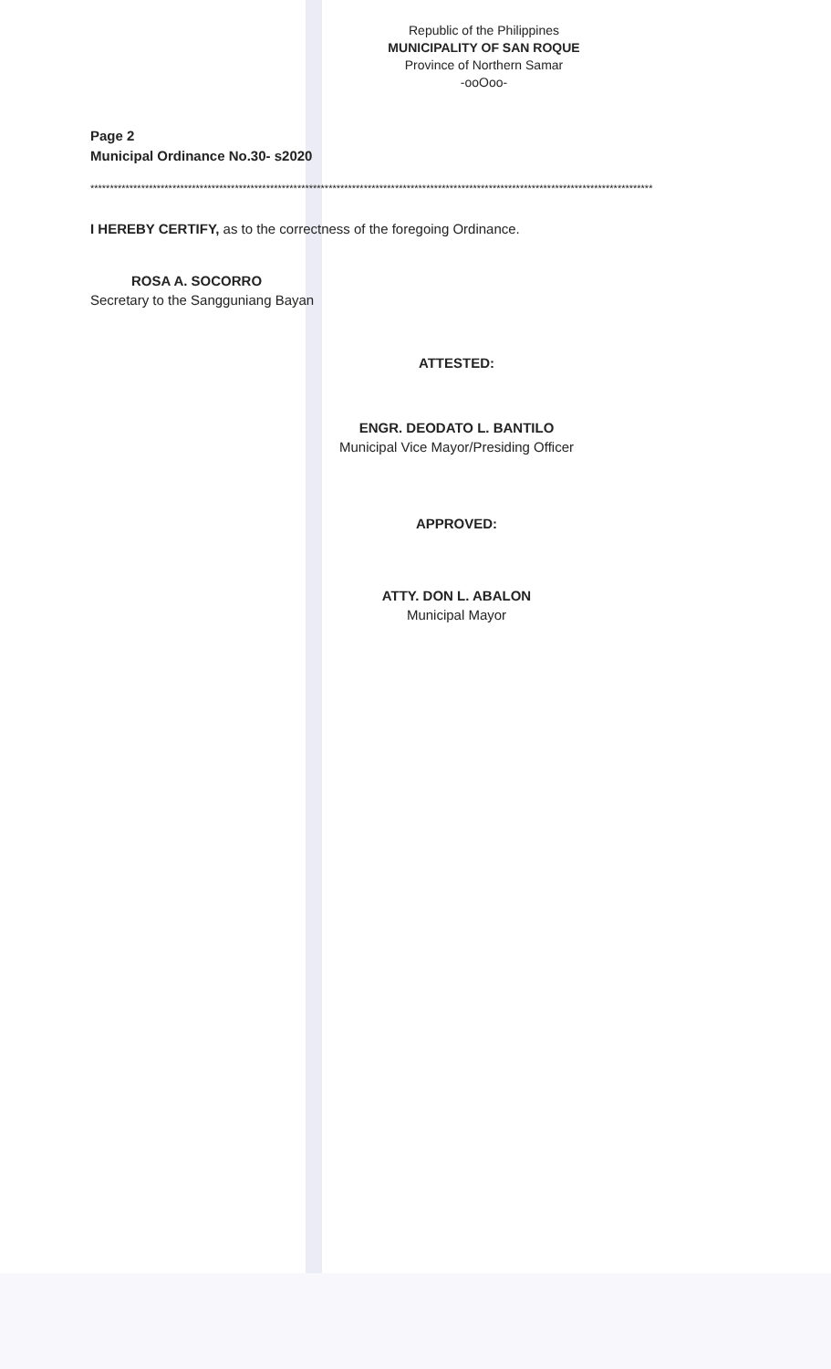Republic of the Philippines
MUNICIPALITY OF SAN ROQUE
Province of Northern Samar
-ooOoo-
Page 2
Municipal Ordinance No.30- s2020
************************************************************************************************************************************************
I HEREBY CERTIFY, as to the correctness of the foregoing Ordinance.
ROSA A. SOCORRO
Secretary to the Sangguniang Bayan
ATTESTED:
ENGR. DEODATO L. BANTILO
Municipal Vice Mayor/Presiding Officer
APPROVED:
ATTY. DON L. ABALON
Municipal Mayor